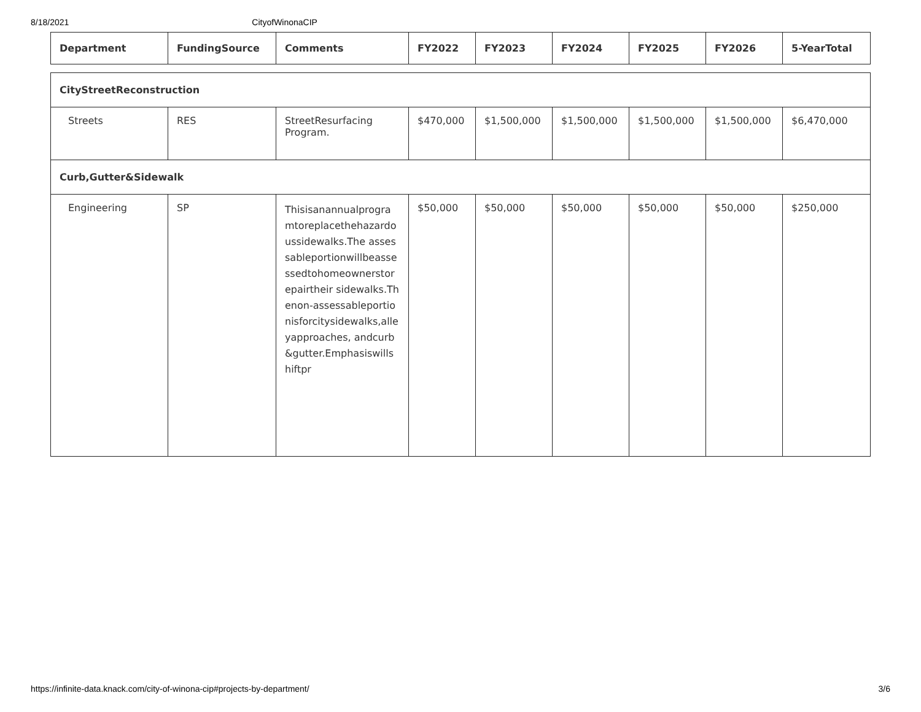8/18/2021 CityofWinonaCIP
| Department | FundingSource | Comments | FY2022 | FY2023 | FY2024 | FY2025 | FY2026 | 5-YearTotal |
| --- | --- | --- | --- | --- | --- | --- | --- | --- |
| CityStreetReconstruction | | | | | | | | |
| Streets | RES | StreetResurfacing Program. | $470,000 | $1,500,000 | $1,500,000 | $1,500,000 | $1,500,000 | $6,470,000 |
| Curb,Gutter&Sidewalk | | | | | | | | |
| Engineering | SP | Thisisanannualprogramtoreplacethehazardoussidewalks.The assessableportionwillbeassessedtohomeownerstorepairtheir sidewalks.Thenon-assessableportionisforcitysidewalks,alleyapproaches, andcurb&gutter.Emphasiswillshiftpr | $50,000 | $50,000 | $50,000 | $50,000 | $50,000 | $250,000 |
https://infinite-data.knack.com/city-of-winona-cip#projects-by-department/ 3/6